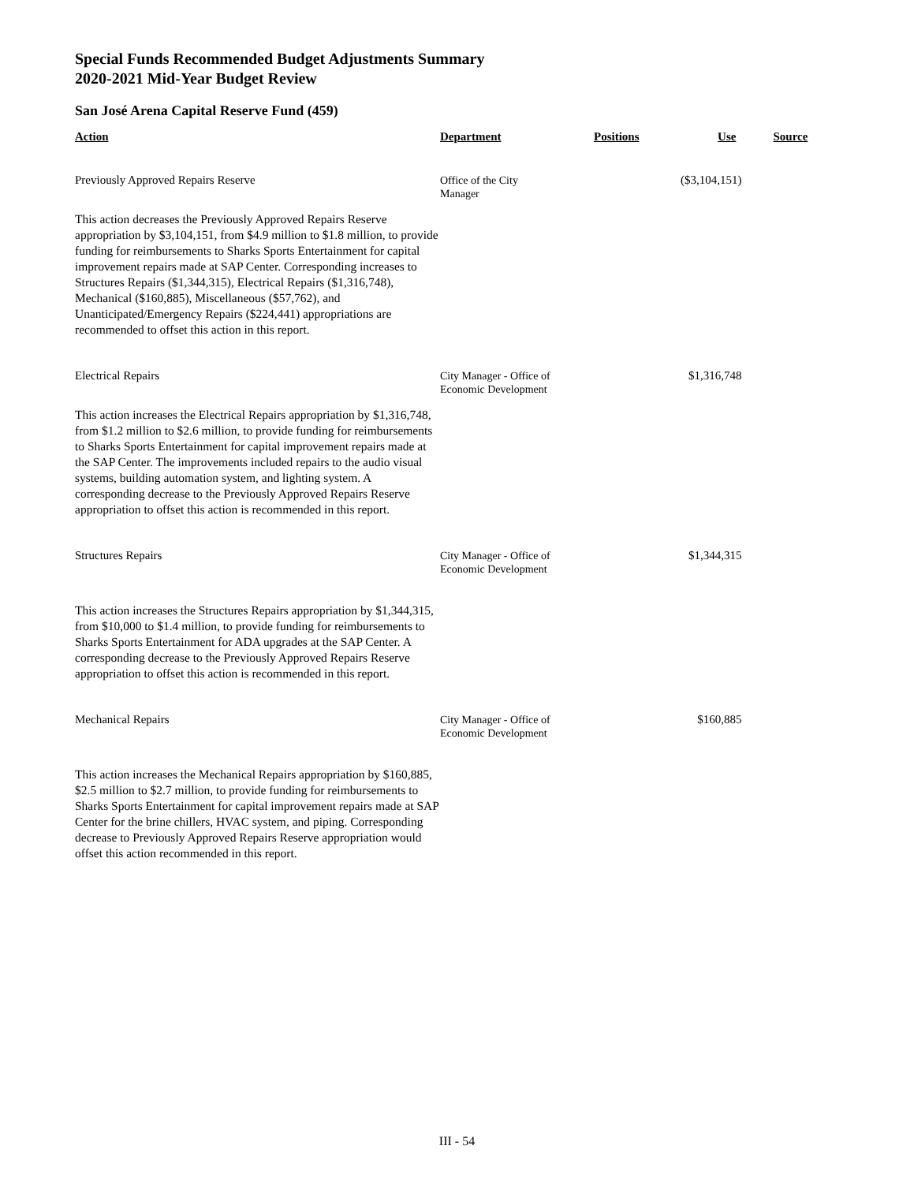Special Funds Recommended Budget Adjustments Summary
2020-2021 Mid-Year Budget Review
San José Arena Capital Reserve Fund (459)
| Action | Department | Positions | Use | Source |
| --- | --- | --- | --- | --- |
| Previously Approved Repairs Reserve | Office of the City Manager | | ($3,104,151) | |
| This action decreases the Previously Approved Repairs Reserve appropriation by $3,104,151, from $4.9 million to $1.8 million, to provide funding for reimbursements to Sharks Sports Entertainment for capital improvement repairs made at SAP Center. Corresponding increases to Structures Repairs ($1,344,315), Electrical Repairs ($1,316,748), Mechanical ($160,885), Miscellaneous ($57,762), and Unanticipated/Emergency Repairs ($224,441) appropriations are recommended to offset this action in this report. | | | | |
| Electrical Repairs | City Manager - Office of Economic Development | | $1,316,748 | |
| This action increases the Electrical Repairs appropriation by $1,316,748, from $1.2 million to $2.6 million, to provide funding for reimbursements to Sharks Sports Entertainment for capital improvement repairs made at the SAP Center. The improvements included repairs to the audio visual systems, building automation system, and lighting system. A corresponding decrease to the Previously Approved Repairs Reserve appropriation to offset this action is recommended in this report. | | | | |
| Structures Repairs | City Manager - Office of Economic Development | | $1,344,315 | |
| This action increases the Structures Repairs appropriation by $1,344,315, from $10,000 to $1.4 million, to provide funding for reimbursements to Sharks Sports Entertainment for ADA upgrades at the SAP Center. A corresponding decrease to the Previously Approved Repairs Reserve appropriation to offset this action is recommended in this report. | | | | |
| Mechanical Repairs | City Manager - Office of Economic Development | | $160,885 | |
| This action increases the Mechanical Repairs appropriation by $160,885, $2.5 million to $2.7 million, to provide funding for reimbursements to Sharks Sports Entertainment for capital improvement repairs made at SAP Center for the brine chillers, HVAC system, and piping. Corresponding decrease to Previously Approved Repairs Reserve appropriation would offset this action recommended in this report. | | | | |
III - 54